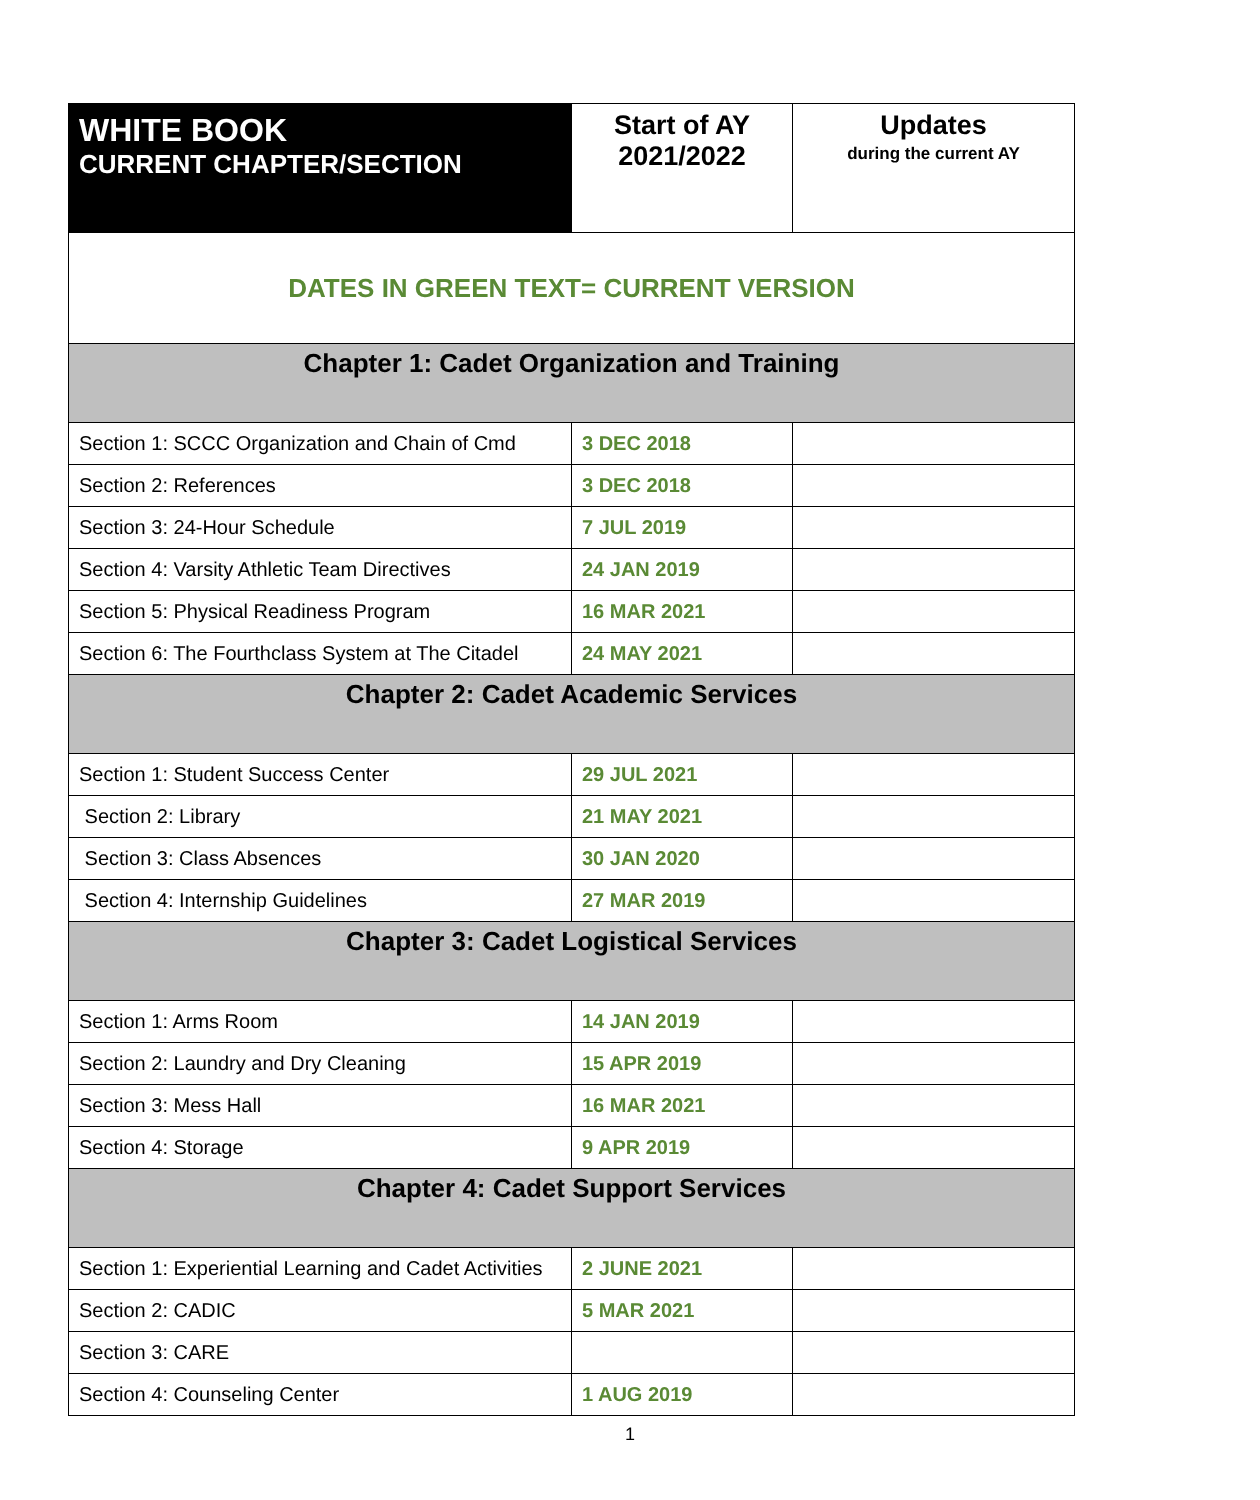| WHITE BOOK CURRENT CHAPTER/SECTION | Start of AY 2021/2022 | Updates during the current AY |
| DATES IN GREEN TEXT= CURRENT VERSION | | |
| Chapter 1: Cadet Organization and Training | | |
| Section 1: SCCC Organization and Chain of Cmd | 3 DEC 2018 | |
| Section 2: References | 3 DEC 2018 | |
| Section 3: 24-Hour Schedule | 7 JUL 2019 | |
| Section 4: Varsity Athletic Team Directives | 24 JAN 2019 | |
| Section 5: Physical Readiness Program | 16 MAR 2021 | |
| Section 6: The Fourthclass System at The Citadel | 24 MAY 2021 | |
| Chapter 2: Cadet Academic Services | | |
| Section 1: Student Success Center | 29 JUL 2021 | |
| Section 2: Library | 21 MAY 2021 | |
| Section 3: Class Absences | 30 JAN 2020 | |
| Section 4: Internship Guidelines | 27 MAR 2019 | |
| Chapter 3: Cadet Logistical Services | | |
| Section 1: Arms Room | 14 JAN 2019 | |
| Section 2: Laundry and Dry Cleaning | 15 APR 2019 | |
| Section 3: Mess Hall | 16 MAR 2021 | |
| Section 4: Storage | 9 APR 2019 | |
| Chapter 4: Cadet Support Services | | |
| Section 1: Experiential Learning and Cadet Activities | 2 JUNE 2021 | |
| Section 2: CADIC | 5 MAR 2021 | |
| Section 3: CARE | | |
| Section 4: Counseling Center | 1 AUG 2019 | |
1